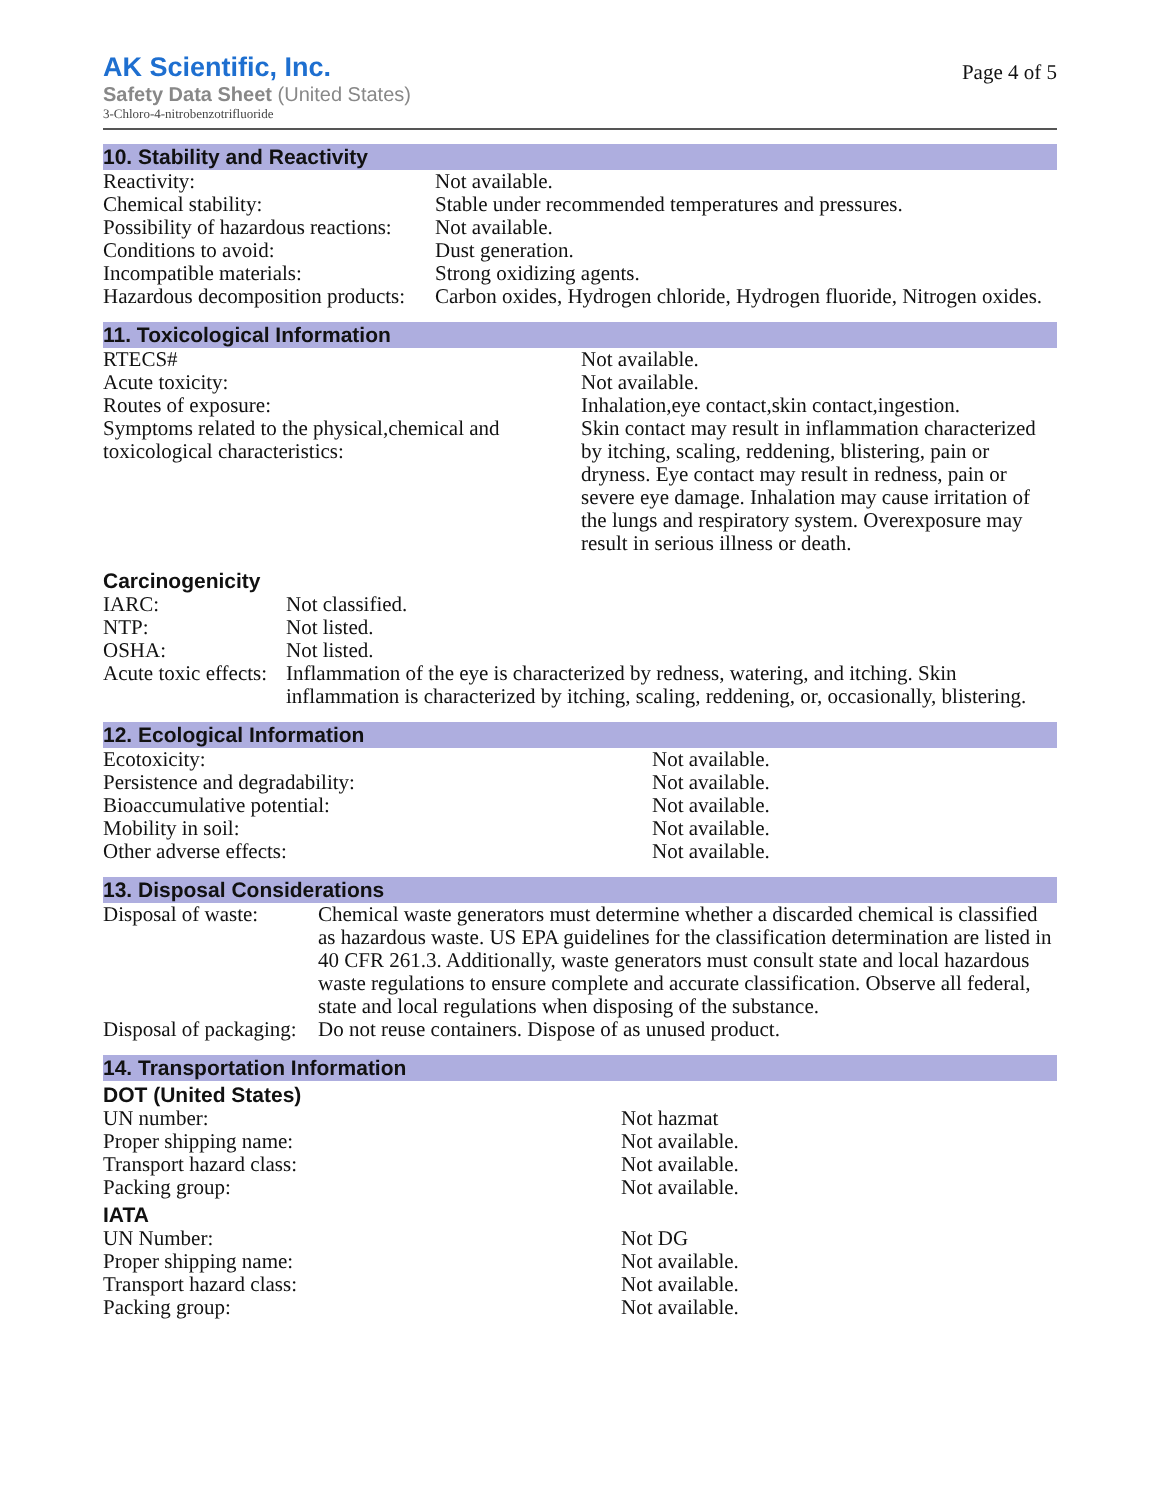AK Scientific, Inc.
Safety Data Sheet (United States)
3-Chloro-4-nitrobenzotrifluoride
Page 4 of 5
10. Stability and Reactivity
| Reactivity: | Not available. |
| Chemical stability: | Stable under recommended temperatures and pressures. |
| Possibility of hazardous reactions: | Not available. |
| Conditions to avoid: | Dust generation. |
| Incompatible materials: | Strong oxidizing agents. |
| Hazardous decomposition products: | Carbon oxides, Hydrogen chloride, Hydrogen fluoride, Nitrogen oxides. |
11. Toxicological Information
| RTECS# | Not available. |
| Acute toxicity: | Not available. |
| Routes of exposure: | Inhalation,eye contact,skin contact,ingestion. |
| Symptoms related to the physical,chemical and toxicological characteristics: | Skin contact may result in inflammation characterized by itching, scaling, reddening, blistering, pain or dryness. Eye contact may result in redness, pain or severe eye damage. Inhalation may cause irritation of the lungs and respiratory system. Overexposure may result in serious illness or death. |
Carcinogenicity
| IARC: | Not classified. |
| NTP: | Not listed. |
| OSHA: | Not listed. |
| Acute toxic effects: | Inflammation of the eye is characterized by redness, watering, and itching. Skin inflammation is characterized by itching, scaling, reddening, or, occasionally, blistering. |
12. Ecological Information
| Ecotoxicity: | Not available. |
| Persistence and degradability: | Not available. |
| Bioaccumulative potential: | Not available. |
| Mobility in soil: | Not available. |
| Other adverse effects: | Not available. |
13. Disposal Considerations
| Disposal of waste: | Chemical waste generators must determine whether a discarded chemical is classified as hazardous waste. US EPA guidelines for the classification determination are listed in 40 CFR 261.3. Additionally, waste generators must consult state and local hazardous waste regulations to ensure complete and accurate classification. Observe all federal, state and local regulations when disposing of the substance. |
| Disposal of packaging: | Do not reuse containers. Dispose of as unused product. |
14. Transportation Information
DOT (United States)
| UN number: | Not hazmat |
| Proper shipping name: | Not available. |
| Transport hazard class: | Not available. |
| Packing group: | Not available. |
IATA
| UN Number: | Not DG |
| Proper shipping name: | Not available. |
| Transport hazard class: | Not available. |
| Packing group: | Not available. |